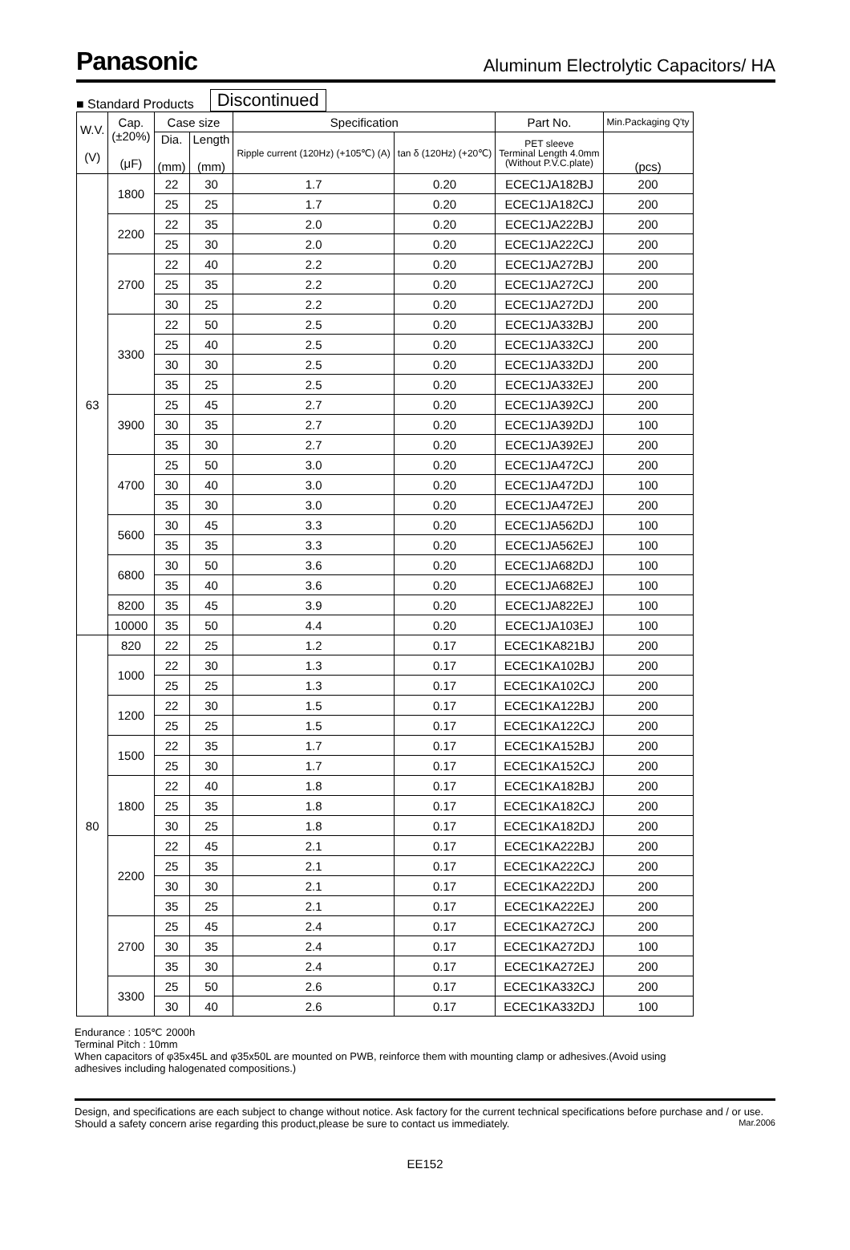Panasonic Aluminum Electrolytic Capacitors/ HA
■ Standard Products Discontinued
| W.V. (V) | Cap. (±20%) (μF) | Case size | | Specification | | Part No. | Min.Packaging Q'ty |
| --- | --- | --- | --- | --- | --- | --- | --- |
| | | Dia. (mm) | Length (mm) | Ripple current (120Hz) (+105℃) (A) | tan δ (120Hz) (+20℃) | PET sleeve Terminal Length 4.0mm (Without P.V.C.plate) | (pcs) |
| 63 | 1800 | 22 | 30 | 1.7 | 0.20 | ECEC1JA182BJ | 200 |
| | | 25 | 25 | 1.7 | 0.20 | ECEC1JA182CJ | 200 |
| | 2200 | 22 | 35 | 2.0 | 0.20 | ECEC1JA222BJ | 200 |
| | | 25 | 30 | 2.0 | 0.20 | ECEC1JA222CJ | 200 |
| | 2700 | 22 | 40 | 2.2 | 0.20 | ECEC1JA272BJ | 200 |
| | | 25 | 35 | 2.2 | 0.20 | ECEC1JA272CJ | 200 |
| | | 30 | 25 | 2.2 | 0.20 | ECEC1JA272DJ | 200 |
| | 3300 | 22 | 50 | 2.5 | 0.20 | ECEC1JA332BJ | 200 |
| | | 25 | 40 | 2.5 | 0.20 | ECEC1JA332CJ | 200 |
| | | 30 | 30 | 2.5 | 0.20 | ECEC1JA332DJ | 200 |
| | | 35 | 25 | 2.5 | 0.20 | ECEC1JA332EJ | 200 |
| | 3900 | 25 | 45 | 2.7 | 0.20 | ECEC1JA392CJ | 200 |
| | | 30 | 35 | 2.7 | 0.20 | ECEC1JA392DJ | 100 |
| | | 35 | 30 | 2.7 | 0.20 | ECEC1JA392EJ | 200 |
| | 4700 | 25 | 50 | 3.0 | 0.20 | ECEC1JA472CJ | 200 |
| | | 30 | 40 | 3.0 | 0.20 | ECEC1JA472DJ | 100 |
| | | 35 | 30 | 3.0 | 0.20 | ECEC1JA472EJ | 200 |
| | 5600 | 30 | 45 | 3.3 | 0.20 | ECEC1JA562DJ | 100 |
| | | 35 | 35 | 3.3 | 0.20 | ECEC1JA562EJ | 100 |
| | 6800 | 30 | 50 | 3.6 | 0.20 | ECEC1JA682DJ | 100 |
| | | 35 | 40 | 3.6 | 0.20 | ECEC1JA682EJ | 100 |
| | 8200 | 35 | 45 | 3.9 | 0.20 | ECEC1JA822EJ | 100 |
| | 10000 | 35 | 50 | 4.4 | 0.20 | ECEC1JA103EJ | 100 |
| 80 | 820 | 22 | 25 | 1.2 | 0.17 | ECEC1KA821BJ | 200 |
| | 1000 | 22 | 30 | 1.3 | 0.17 | ECEC1KA102BJ | 200 |
| | | 25 | 25 | 1.3 | 0.17 | ECEC1KA102CJ | 200 |
| | 1200 | 22 | 30 | 1.5 | 0.17 | ECEC1KA122BJ | 200 |
| | | 25 | 25 | 1.5 | 0.17 | ECEC1KA122CJ | 200 |
| | 1500 | 22 | 35 | 1.7 | 0.17 | ECEC1KA152BJ | 200 |
| | | 25 | 30 | 1.7 | 0.17 | ECEC1KA152CJ | 200 |
| | 1800 | 22 | 40 | 1.8 | 0.17 | ECEC1KA182BJ | 200 |
| | | 25 | 35 | 1.8 | 0.17 | ECEC1KA182CJ | 200 |
| | | 30 | 25 | 1.8 | 0.17 | ECEC1KA182DJ | 200 |
| | 2200 | 22 | 45 | 2.1 | 0.17 | ECEC1KA222BJ | 200 |
| | | 25 | 35 | 2.1 | 0.17 | ECEC1KA222CJ | 200 |
| | | 30 | 30 | 2.1 | 0.17 | ECEC1KA222DJ | 200 |
| | | 35 | 25 | 2.1 | 0.17 | ECEC1KA222EJ | 200 |
| | 2700 | 25 | 45 | 2.4 | 0.17 | ECEC1KA272CJ | 200 |
| | | 30 | 35 | 2.4 | 0.17 | ECEC1KA272DJ | 100 |
| | | 35 | 30 | 2.4 | 0.17 | ECEC1KA272EJ | 200 |
| | 3300 | 25 | 50 | 2.6 | 0.17 | ECEC1KA332CJ | 200 |
| | | 30 | 40 | 2.6 | 0.17 | ECEC1KA332DJ | 100 |
Endurance : 105℃ 2000h
Terminal Pitch : 10mm
When capacitors of φ35x45L and φ35x50L are mounted on PWB, reinforce them with mounting clamp or adhesives.(Avoid using adhesives including halogenated compositions.)
Design, and specifications are each subject to change without notice. Ask factory for the current technical specifications before purchase and / or use. Should a safety concern arise regarding this product,please be sure to contact us immediately. Mar.2006
EE152